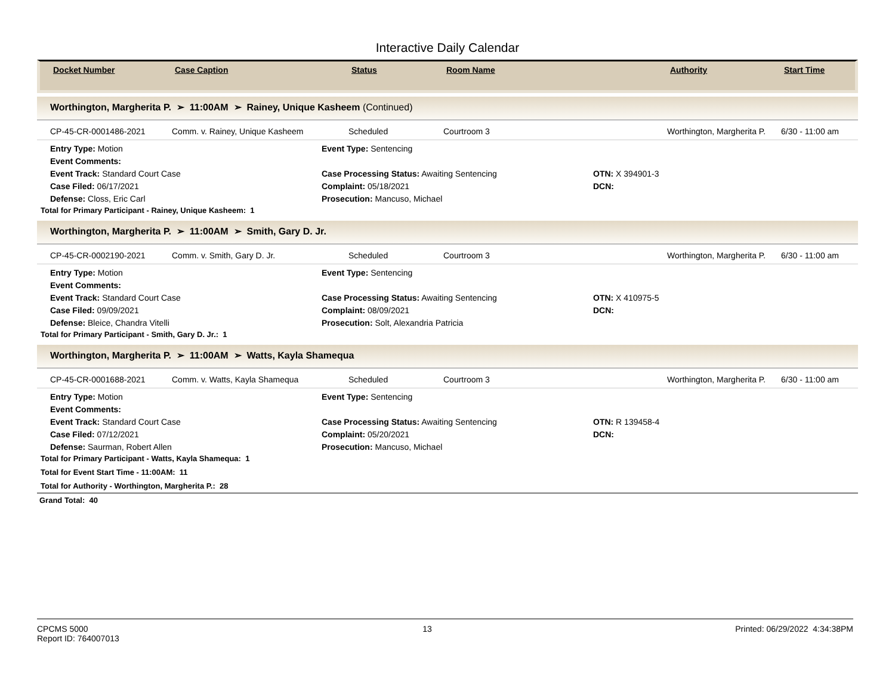Interactive Daily Calendar
| Docket Number | Case Caption | Status | Room Name | Authority | Start Time |
| --- | --- | --- | --- | --- | --- |
Worthington, Margherita P. ➢ 11:00AM ➢ Rainey, Unique Kasheem (Continued)
| CP-45-CR-0001486-2021 | Comm. v. Rainey, Unique Kasheem | Scheduled | Courtroom 3 | Worthington, Margherita P. | 6/30 - 11:00 am |
Entry Type: Motion
Event Type: Sentencing
Event Comments:
Event Track: Standard Court Case
Case Processing Status: Awaiting Sentencing
OTN: X 394901-3
Case Filed: 06/17/2021
Complaint: 05/18/2021
DCN:
Defense: Closs, Eric Carl
Prosecution: Mancuso, Michael
Total for Primary Participant - Rainey, Unique Kasheem: 1
Worthington, Margherita P. ➢ 11:00AM ➢ Smith, Gary D. Jr.
| CP-45-CR-0002190-2021 | Comm. v. Smith, Gary D. Jr. | Scheduled | Courtroom 3 | Worthington, Margherita P. | 6/30 - 11:00 am |
Entry Type: Motion
Event Type: Sentencing
Event Comments:
Event Track: Standard Court Case
Case Processing Status: Awaiting Sentencing
OTN: X 410975-5
Case Filed: 09/09/2021
Complaint: 08/09/2021
DCN:
Defense: Bleice, Chandra Vitelli
Prosecution: Solt, Alexandria Patricia
Total for Primary Participant - Smith, Gary D. Jr.: 1
Worthington, Margherita P. ➢ 11:00AM ➢ Watts, Kayla Shamequa
| CP-45-CR-0001688-2021 | Comm. v. Watts, Kayla Shamequa | Scheduled | Courtroom 3 | Worthington, Margherita P. | 6/30 - 11:00 am |
Entry Type: Motion
Event Type: Sentencing
Event Comments:
Event Track: Standard Court Case
Case Processing Status: Awaiting Sentencing
OTN: R 139458-4
Case Filed: 07/12/2021
Complaint: 05/20/2021
DCN:
Defense: Saurman, Robert Allen
Prosecution: Mancuso, Michael
Total for Primary Participant - Watts, Kayla Shamequa: 1
Total for Event Start Time - 11:00AM: 11
Total for Authority - Worthington, Margherita P.: 28
Grand Total: 40
CPCMS 5000
Report ID: 764007013
13 Printed: 06/29/2022 4:34:38PM